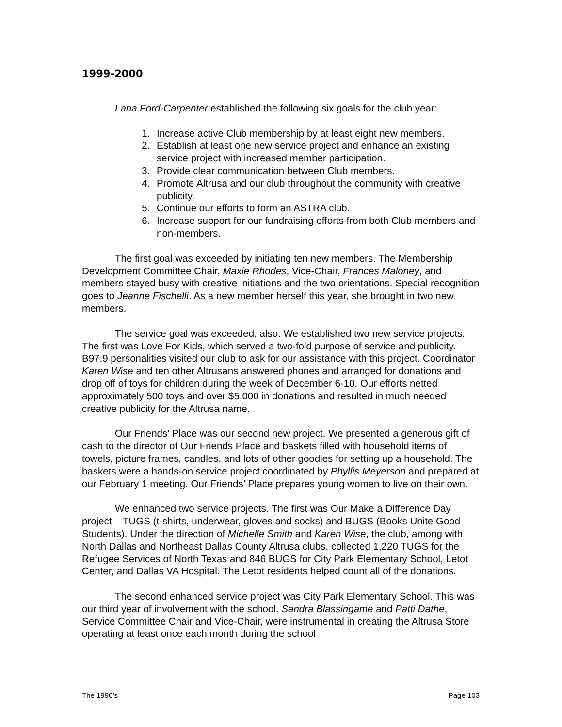1999-2000
Lana Ford-Carpenter established the following six goals for the club year:
1. Increase active Club membership by at least eight new members.
2. Establish at least one new service project and enhance an existing service project with increased member participation.
3. Provide clear communication between Club members.
4. Promote Altrusa and our club throughout the community with creative publicity.
5. Continue our efforts to form an ASTRA club.
6. Increase support for our fundraising efforts from both Club members and non-members.
The first goal was exceeded by initiating ten new members. The Membership Development Committee Chair, Maxie Rhodes, Vice-Chair, Frances Maloney, and members stayed busy with creative initiations and the two orientations. Special recognition goes to Jeanne Fischelli. As a new member herself this year, she brought in two new members.
The service goal was exceeded, also. We established two new service projects. The first was Love For Kids, which served a two-fold purpose of service and publicity. B97.9 personalities visited our club to ask for our assistance with this project. Coordinator Karen Wise and ten other Altrusans answered phones and arranged for donations and drop off of toys for children during the week of December 6-10. Our efforts netted approximately 500 toys and over $5,000 in donations and resulted in much needed creative publicity for the Altrusa name.
Our Friends’ Place was our second new project. We presented a generous gift of cash to the director of Our Friends Place and baskets filled with household items of towels, picture frames, candles, and lots of other goodies for setting up a household. The baskets were a hands-on service project coordinated by Phyllis Meyerson and prepared at our February 1 meeting. Our Friends’ Place prepares young women to live on their own.
We enhanced two service projects. The first was Our Make a Difference Day project – TUGS (t-shirts, underwear, gloves and socks) and BUGS (Books Unite Good Students). Under the direction of Michelle Smith and Karen Wise, the club, among with North Dallas and Northeast Dallas County Altrusa clubs, collected 1,220 TUGS for the Refugee Services of North Texas and 846 BUGS for City Park Elementary School, Letot Center, and Dallas VA Hospital. The Letot residents helped count all of the donations.
The second enhanced service project was City Park Elementary School. This was our third year of involvement with the school. Sandra Blassingame and Patti Dathe, Service Committee Chair and Vice-Chair, were instrumental in creating the Altrusa Store operating at least once each month during the school
The 1990’s Page 103